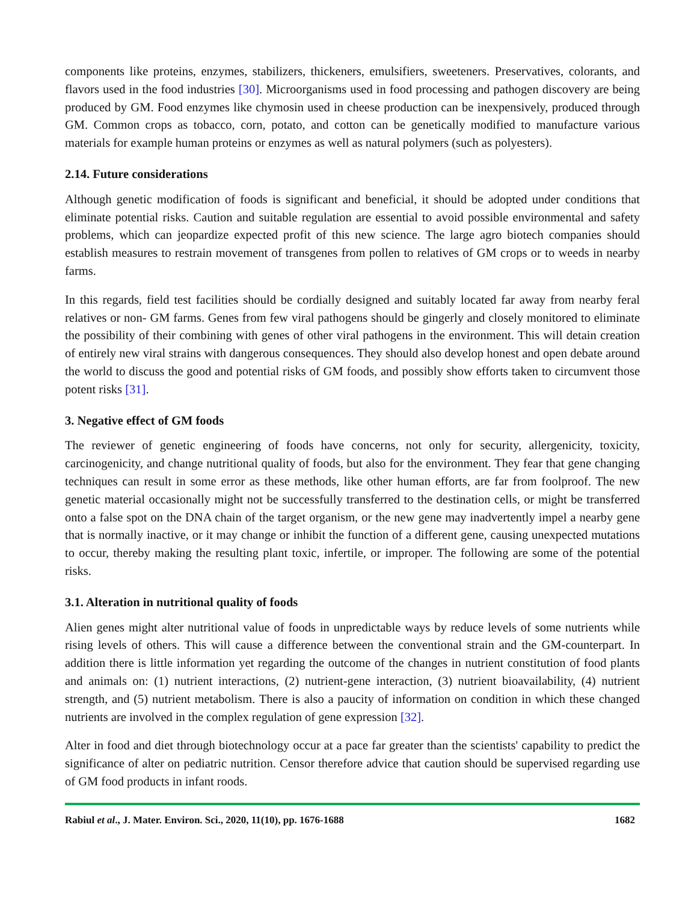components like proteins, enzymes, stabilizers, thickeners, emulsifiers, sweeteners. Preservatives, colorants, and flavors used in the food industries [30]. Microorganisms used in food processing and pathogen discovery are being produced by GM. Food enzymes like chymosin used in cheese production can be inexpensively, produced through GM. Common crops as tobacco, corn, potato, and cotton can be genetically modified to manufacture various materials for example human proteins or enzymes as well as natural polymers (such as polyesters).
2.14. Future considerations
Although genetic modification of foods is significant and beneficial, it should be adopted under conditions that eliminate potential risks. Caution and suitable regulation are essential to avoid possible environmental and safety problems, which can jeopardize expected profit of this new science. The large agro biotech companies should establish measures to restrain movement of transgenes from pollen to relatives of GM crops or to weeds in nearby farms.
In this regards, field test facilities should be cordially designed and suitably located far away from nearby feral relatives or non- GM farms. Genes from few viral pathogens should be gingerly and closely monitored to eliminate the possibility of their combining with genes of other viral pathogens in the environment. This will detain creation of entirely new viral strains with dangerous consequences. They should also develop honest and open debate around the world to discuss the good and potential risks of GM foods, and possibly show efforts taken to circumvent those potent risks [31].
3. Negative effect of GM foods
The reviewer of genetic engineering of foods have concerns, not only for security, allergenicity, toxicity, carcinogenicity, and change nutritional quality of foods, but also for the environment. They fear that gene changing techniques can result in some error as these methods, like other human efforts, are far from foolproof. The new genetic material occasionally might not be successfully transferred to the destination cells, or might be transferred onto a false spot on the DNA chain of the target organism, or the new gene may inadvertently impel a nearby gene that is normally inactive, or it may change or inhibit the function of a different gene, causing unexpected mutations to occur, thereby making the resulting plant toxic, infertile, or improper. The following are some of the potential risks.
3.1. Alteration in nutritional quality of foods
Alien genes might alter nutritional value of foods in unpredictable ways by reduce levels of some nutrients while rising levels of others. This will cause a difference between the conventional strain and the GM-counterpart. In addition there is little information yet regarding the outcome of the changes in nutrient constitution of food plants and animals on: (1) nutrient interactions, (2) nutrient-gene interaction, (3) nutrient bioavailability, (4) nutrient strength, and (5) nutrient metabolism. There is also a paucity of information on condition in which these changed nutrients are involved in the complex regulation of gene expression [32].
Alter in food and diet through biotechnology occur at a pace far greater than the scientists' capability to predict the significance of alter on pediatric nutrition. Censor therefore advice that caution should be supervised regarding use of GM food products in infant roods.
Rabiul et al., J. Mater. Environ. Sci., 2020, 11(10), pp. 1676-1688 1682